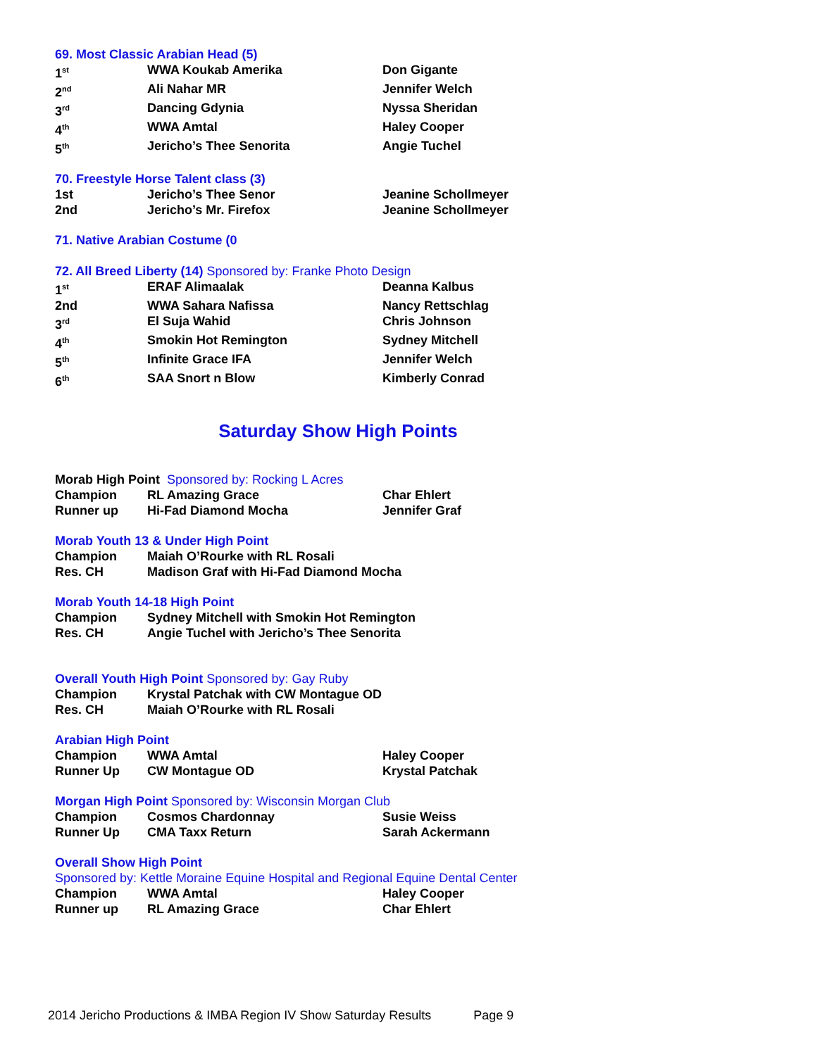69. Most Classic Arabian Head (5)
| 1<sup>st</sup> | WWA Koukab Amerika | Don Gigante |
| 2<sup>nd</sup> | Ali Nahar MR | Jennifer Welch |
| 3<sup>rd</sup> | Dancing Gdynia | Nyssa Sheridan |
| 4<sup>th</sup> | WWA Amtal | Haley Cooper |
| 5<sup>th</sup> | Jericho’s Thee Senorita | Angie Tuchel |
70. Freestyle Horse Talent class (3)
| 1st | Jericho’s Thee Senor | Jeanine Schollmeyer |
| 2nd | Jericho’s Mr. Firefox | Jeanine Schollmeyer |
71. Native Arabian Costume (0
72. All Breed Liberty (14) Sponsored by: Franke Photo Design
| 1<sup>st</sup> | ERAF Alimaalak | Deanna Kalbus |
| 2nd | WWA Sahara Nafissa | Nancy Rettschlag |
| 3<sup>rd</sup> | El Suja Wahid | Chris Johnson |
| 4<sup>th</sup> | Smokin Hot Remington | Sydney Mitchell |
| 5<sup>th</sup> | Infinite Grace IFA | Jennifer Welch |
| 6<sup>th</sup> | SAA Snort n Blow | Kimberly Conrad |
Saturday Show High Points
Morab High Point Sponsored by: Rocking L Acres
| Champion | RL Amazing Grace | Char Ehlert |
| Runner up | Hi-Fad Diamond Mocha | Jennifer Graf |
Morab Youth 13 & Under High Point
| Champion | Maiah O’Rourke with RL Rosali |
| Res. CH | Madison Graf with Hi-Fad Diamond Mocha |
Morab Youth 14-18 High Point
| Champion | Sydney Mitchell with Smokin Hot Remington |
| Res. CH | Angie Tuchel with Jericho’s Thee Senorita |
Overall Youth High Point Sponsored by: Gay Ruby
| Champion | Krystal Patchak with CW Montague OD |
| Res. CH | Maiah O’Rourke with RL Rosali |
Arabian High Point
| Champion | WWA Amtal | Haley Cooper |
| Runner Up | CW Montague OD | Krystal Patchak |
Morgan High Point Sponsored by: Wisconsin Morgan Club
| Champion | Cosmos Chardonnay | Susie Weiss |
| Runner Up | CMA Taxx Return | Sarah Ackermann |
Overall Show High Point
Sponsored by: Kettle Moraine Equine Hospital and Regional Equine Dental Center
| Champion | WWA Amtal | Haley Cooper |
| Runner up | RL Amazing Grace | Char Ehlert |
2014 Jericho Productions & IMBA Region IV Show Saturday Results Page 9